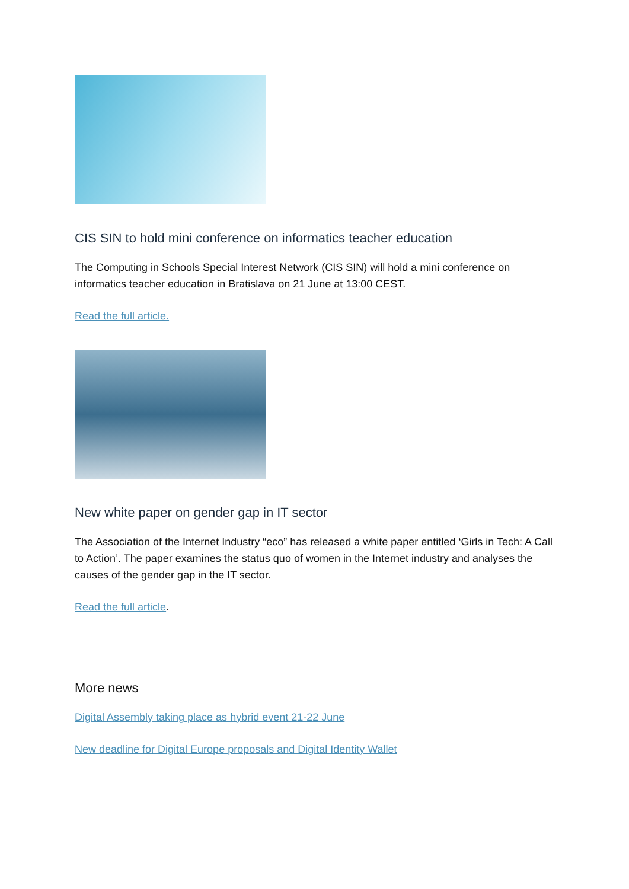CIS SIN to hold mini conference on informatics teacher education
The Computing in Schools Special Interest Network (CIS SIN) will hold a mini conference on informatics teacher education in Bratislava on 21 June at 13:00 CEST.
Read the full article.
New white paper on gender gap in IT sector
The Association of the Internet Industry “eco” has released a white paper entitled ‘Girls in Tech: A Call to Action’. The paper examines the status quo of women in the Internet industry and analyses the causes of the gender gap in the IT sector.
Read the full article.
More news
Digital Assembly taking place as hybrid event 21-22 June
New deadline for Digital Europe proposals and Digital Identity Wallet